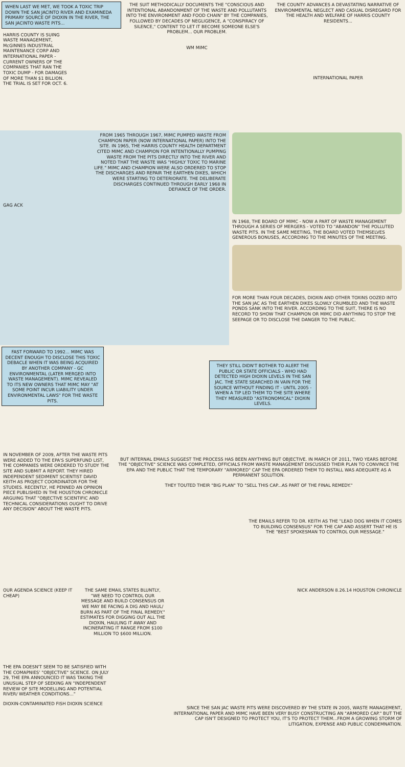WHEN LAST WE MET, WE TOOK A TOXIC TRIP DOWN THE SAN JACINTO RIVER AND EXAMINEDA PRIMARY SOURCE OF DIOXIN IN THE RIVER, THE SAN JACINTO WASTE PITS...
HARRIS COUNTY IS SUING WASTE MANAGEMENT, McGINNES INDUSTRIAL MAINTENANCE CORP AND INTERNATIONAL PAPER - CURRENT OWNERS OF THE COMPANIES THAT RAN THE TOXIC DUMP - FOR DAMAGES OF MORE THAN $1 BILLION. THE TRIAL IS SET FOR OCT. 6.
THE SUIT METHODICALLY DOCUMENTS THE "CONSCIOUS AND INTENTIONAL ABANDONMENT OF THE WASTE AND POLLUTANTS INTO THE ENVIRONMENT AND FOOD CHAIN" BY THE COMPANIES, FOLLOWED BY DECADES OF NEGLIGENCE, A "CONSPIRACY OF SILENCE," CONTENT TO LET IT BECOME SOMEONE ELSE'S PROBLEM... OUR PROBLEM.
WM MIMC
THE COUNTY ADVANCES A DEVASTATING NARRATIVE OF ENVIRONMENTAL NEGLECT AND CASUAL DISREGARD FOR THE HEALTH AND WELFARE OF HARRIS COUNTY RESIDENTS...
INTERNATIONAL PAPER
FROM 1965 THROUGH 1967, MIMC PUMPED WASTE FROM CHAMPION PAPER (NOW INTERNATIONAL PAPER) INTO THE SITE. IN 1965, THE HARRIS COUNTY HEALTH DEPARTMENT CITED MIMC AND CHAMPION FOR INTENTIONALLY PUMPING WASTE FROM THE PITS DIRECTLY INTO THE RIVER AND NOTED THAT THE WASTE WAS "HIGHLY TOXIC TO MARINE LIFE." MIMC AND CHAMPION WERE ALSO ORDERED TO STOP THE DISCHARGES AND REPAIR THE EARTHEN DIKES, WHICH WERE STARTING TO DETERIORATE. THE DELIBERATE DISCHARGES CONTINUED THROUGH EARLY 1968 IN DEFIANCE OF THE ORDER.
GAG ACK
IN 1968, THE BOARD OF MIMC - NOW A PART OF WASTE MANAGEMENT THROUGH A SERIES OF MERGERS - VOTED TO "ABANDON" THE POLLUTED WASTE PITS. IN THE SAME MEETING, THE BOARD VOTED THEMSELVES GENEROUS BONUSES, ACCORDING TO THE MINUTES OF THE MEETING.
FOR MORE THAN FOUR DECADES, DIOXIN AND OTHER TOXINS OOZED INTO THE SAN JAC AS THE EARTHEN DIKES SLOWLY CRUMBLED AND THE WASTE PONDS SANK INTO THE RIVER. ACCORDING TO THE SUIT, THERE IS NO RECORD TO SHOW THAT CHAMPION OR MIMC DID ANYTHING TO STOP THE SEEPAGE OR TO DISCLOSE THE DANGER TO THE PUBLIC.
FAST FORWARD TO 1992... MIMC WAS DECENT ENOUGH TO DISCLOSE THIS TOXIC DEBACLE WHEN IT WAS BEING ACQUIRED BY ANOTHER COMPANY - GC ENVIRONMENTAL (LATER MERGED INTO WASTE MANAGEMENT). MIMC REVEALED TO ITS NEW OWNERS THAT MIMC MAY "AT SOME POINT INCUR LIABILITY UNDER ENVIRONMENTAL LAWS" FOR THE WASTE PITS.
THEY STILL DIDN'T BOTHER TO ALERT THE PUBLIC OR STATE OFFICIALS - WHO HAD DETECTED HIGH DIOXIN LEVELS IN THE SAN JAC. THE STATE SEARCHED IN VAIN FOR THE SOURCE WITHOUT FINDING IT - UNTIL 2005 - WHEN A TIP LED THEM TO THE SITE WHERE THEY MEASURED "ASTRONOMICAL" DIOXIN LEVELS.
IN NOVEMBER OF 2009, AFTER THE WASTE PITS WERE ADDED TO THE EPA'S SUPERFUND LIST, THE COMPANIES WERE ORDERED TO STUDY THE SITE AND SUBMIT A REPORT. THEY HIRED INDEPENDENT SEDIMENT SCIENTIST DAVID KEITH AS PROJECT COORDINATOR FOR THE STUDIES. RECENTLY, HE PENNED AN OPINION PIECE PUBLISHED IN THE HOUSTON CHRONICLE ARGUING THAT "OBJECTIVE SCIENTIFIC AND TECHNICAL CONSIDERATIONS OUGHT TO DRIVE ANY DECISION" ABOUT THE WASTE PITS.
BUT INTERNAL EMAILS SUGGEST THE PROCESS HAS BEEN ANYTHING BUT OBJECTIVE. IN MARCH OF 2011, TWO YEARS BEFORE THE "OBJECTIVE" SCIENCE WAS COMPLETED, OFFICIALS FROM WASTE MANAGEMENT DISCUSSED THEIR PLAN TO CONVINCE THE EPA AND THE PUBLIC THAT THE TEMPORARY "ARMORED" CAP THE EPA ORDERED THEM TO INSTALL WAS ADEQUATE AS A PERMANENT SOLUTION.
THEY TOUTED THEIR "BIG PLAN" TO "SELL THIS CAP...AS PART OF THE FINAL REMEDY."
THE EMAILS REFER TO DR. KEITH AS THE "LEAD DOG WHEN IT COMES TO BUILDING CONSENSUS" FOR THE CAP AND ASSERT THAT HE IS THE "BEST SPOKESMAN TO CONTROL OUR MESSAGE."
OUR AGENDA SCIENCE (KEEP IT CHEAP)
THE SAME EMAIL STATES BLUNTLY, "WE NEED TO CONTROL OUR MESSAGE AND BUILD CONSENSUS OR WE MAY BE FACING A DIG AND HAUL/ BURN AS PART OF THE FINAL REMEDY." ESTIMATES FOR DIGGING OUT ALL THE DIOXIN, HAULING IT AWAY AND INCINERATING IT RANGE FROM $100 MILLION TO $600 MILLION.
THE EPA DOESN'T SEEM TO BE SATISFIED WITH THE COMAPNIES' "OBJECTIVE" SCIENCE. ON JULY 29, THE EPA ANNOUNCED IT WAS TAKING THE UNUSUAL STEP OF SEEKING AN "INDEPENDENT REVIEW OF SITE MODELLING AND POTENTIAL RIVER/ WEATHER CONDITIONS..."
DIOXIN-CONTAMINATED FISH DIOXIN SCIENCE
NICK ANDERSON 8.26.14 HOUSTON CHRONICLE
SINCE THE SAN JAC WASTE PITS WERE DISCOVERED BY THE STATE IN 2005, WASTE MANAGEMENT, INTERNATIONAL PAPER AND MIMC HAVE BEEN VERY BUSY CONSTRUCTING AN "ARMORED CAP." BUT THE CAP ISN'T DESIGNED TO PROTECT YOU, IT'S TO PROTECT THEM...FROM A GROWING STORM OF LITIGATION, EXPENSE AND PUBLIC CONDEMNATION.